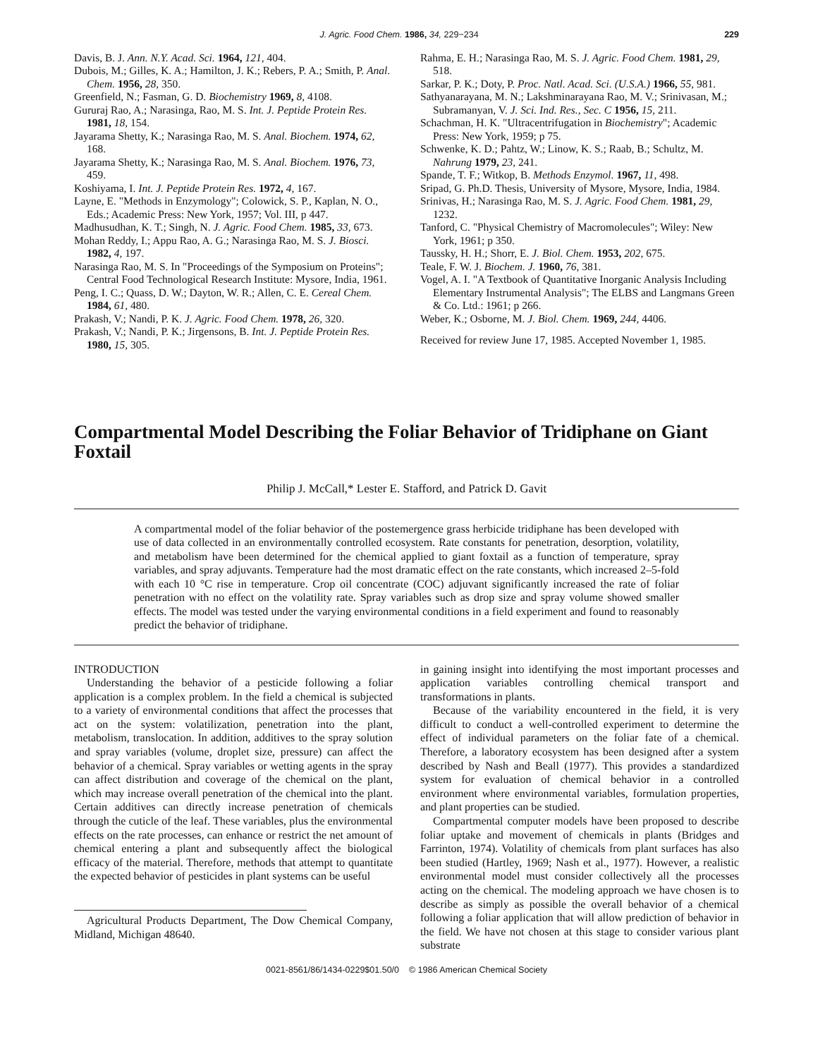J. Agric. Food Chem. 1986, 34, 229−234 229
Davis, B. J. Ann. N.Y. Acad. Sci. 1964, 121, 404.
Dubois, M.; Gilles, K. A.; Hamilton, J. K.; Rebers, P. A.; Smith, P. Anal. Chem. 1956, 28, 350.
Greenfield, N.; Fasman, G. D. Biochemistry 1969, 8, 4108.
Gururaj Rao, A.; Narasinga, Rao, M. S. Int. J. Peptide Protein Res. 1981, 18, 154.
Jayarama Shetty, K.; Narasinga Rao, M. S. Anal. Biochem. 1974, 62, 168.
Jayarama Shetty, K.; Narasinga Rao, M. S. Anal. Biochem. 1976, 73, 459.
Koshiyama, I. Int. J. Peptide Protein Res. 1972, 4, 167.
Layne, E. "Methods in Enzymology"; Colowick, S. P., Kaplan, N. O., Eds.; Academic Press: New York, 1957; Vol. III, p 447.
Madhusudhan, K. T.; Singh, N. J. Agric. Food Chem. 1985, 33, 673.
Mohan Reddy, I.; Appu Rao, A. G.; Narasinga Rao, M. S. J. Biosci. 1982, 4, 197.
Narasinga Rao, M. S. In "Proceedings of the Symposium on Proteins"; Central Food Technological Research Institute: Mysore, India, 1961.
Peng, I. C.; Quass, D. W.; Dayton, W. R.; Allen, C. E. Cereal Chem. 1984, 61, 480.
Prakash, V.; Nandi, P. K. J. Agric. Food Chem. 1978, 26, 320.
Prakash, V.; Nandi, P. K.; Jirgensons, B. Int. J. Peptide Protein Res. 1980, 15, 305.
Rahma, E. H.; Narasinga Rao, M. S. J. Agric. Food Chem. 1981, 29, 518.
Sarkar, P. K.; Doty, P. Proc. Natl. Acad. Sci. (U.S.A.) 1966, 55, 981.
Sathyanarayana, M. N.; Lakshminarayana Rao, M. V.; Srinivasan, M.; Subramanyan, V. J. Sci. Ind. Res., Sec. C 1956, 15, 211.
Schachman, H. K. "Ultracentrifugation in Biochemistry"; Academic Press: New York, 1959; p 75.
Schwenke, K. D.; Pahtz, W.; Linow, K. S.; Raab, B.; Schultz, M. Nahrung 1979, 23, 241.
Spande, T. F.; Witkop, B. Methods Enzymol. 1967, 11, 498.
Sripad, G. Ph.D. Thesis, University of Mysore, Mysore, India, 1984.
Srinivas, H.; Narasinga Rao, M. S. J. Agric. Food Chem. 1981, 29, 1232.
Tanford, C. "Physical Chemistry of Macromolecules"; Wiley: New York, 1961; p 350.
Taussky, H. H.; Shorr, E. J. Biol. Chem. 1953, 202, 675.
Teale, F. W. J. Biochem. J. 1960, 76, 381.
Vogel, A. I. "A Textbook of Quantitative Inorganic Analysis Including Elementary Instrumental Analysis"; The ELBS and Langmans Green & Co. Ltd.: 1961; p 266.
Weber, K.; Osborne, M. J. Biol. Chem. 1969, 244, 4406.
Received for review June 17, 1985. Accepted November 1, 1985.
Compartmental Model Describing the Foliar Behavior of Tridiphane on Giant Foxtail
Philip J. McCall,* Lester E. Stafford, and Patrick D. Gavit
A compartmental model of the foliar behavior of the postemergence grass herbicide tridiphane has been developed with use of data collected in an environmentally controlled ecosystem. Rate constants for penetration, desorption, volatility, and metabolism have been determined for the chemical applied to giant foxtail as a function of temperature, spray variables, and spray adjuvants. Temperature had the most dramatic effect on the rate constants, which increased 2–5-fold with each 10 °C rise in temperature. Crop oil concentrate (COC) adjuvant significantly increased the rate of foliar penetration with no effect on the volatility rate. Spray variables such as drop size and spray volume showed smaller effects. The model was tested under the varying environmental conditions in a field experiment and found to reasonably predict the behavior of tridiphane.
INTRODUCTION
Understanding the behavior of a pesticide following a foliar application is a complex problem. In the field a chemical is subjected to a variety of environmental conditions that affect the processes that act on the system: volatilization, penetration into the plant, metabolism, translocation. In addition, additives to the spray solution and spray variables (volume, droplet size, pressure) can affect the behavior of a chemical. Spray variables or wetting agents in the spray can affect distribution and coverage of the chemical on the plant, which may increase overall penetration of the chemical into the plant. Certain additives can directly increase penetration of chemicals through the cuticle of the leaf. These variables, plus the environmental effects on the rate processes, can enhance or restrict the net amount of chemical entering a plant and subsequently affect the biological efficacy of the material. Therefore, methods that attempt to quantitate the expected behavior of pesticides in plant systems can be useful
Agricultural Products Department, The Dow Chemical Company, Midland, Michigan 48640.
in gaining insight into identifying the most important processes and application variables controlling chemical transport and transformations in plants.
Because of the variability encountered in the field, it is very difficult to conduct a well-controlled experiment to determine the effect of individual parameters on the foliar fate of a chemical. Therefore, a laboratory ecosystem has been designed after a system described by Nash and Beall (1977). This provides a standardized system for evaluation of chemical behavior in a controlled environment where environmental variables, formulation properties, and plant properties can be studied.
Compartmental computer models have been proposed to describe foliar uptake and movement of chemicals in plants (Bridges and Farrinton, 1974). Volatility of chemicals from plant surfaces has also been studied (Hartley, 1969; Nash et al., 1977). However, a realistic environmental model must consider collectively all the processes acting on the chemical. The modeling approach we have chosen is to describe as simply as possible the overall behavior of a chemical following a foliar application that will allow prediction of behavior in the field. We have not chosen at this stage to consider various plant substrate
0021-8561/86/1434-0229$01.50/0 © 1986 American Chemical Society